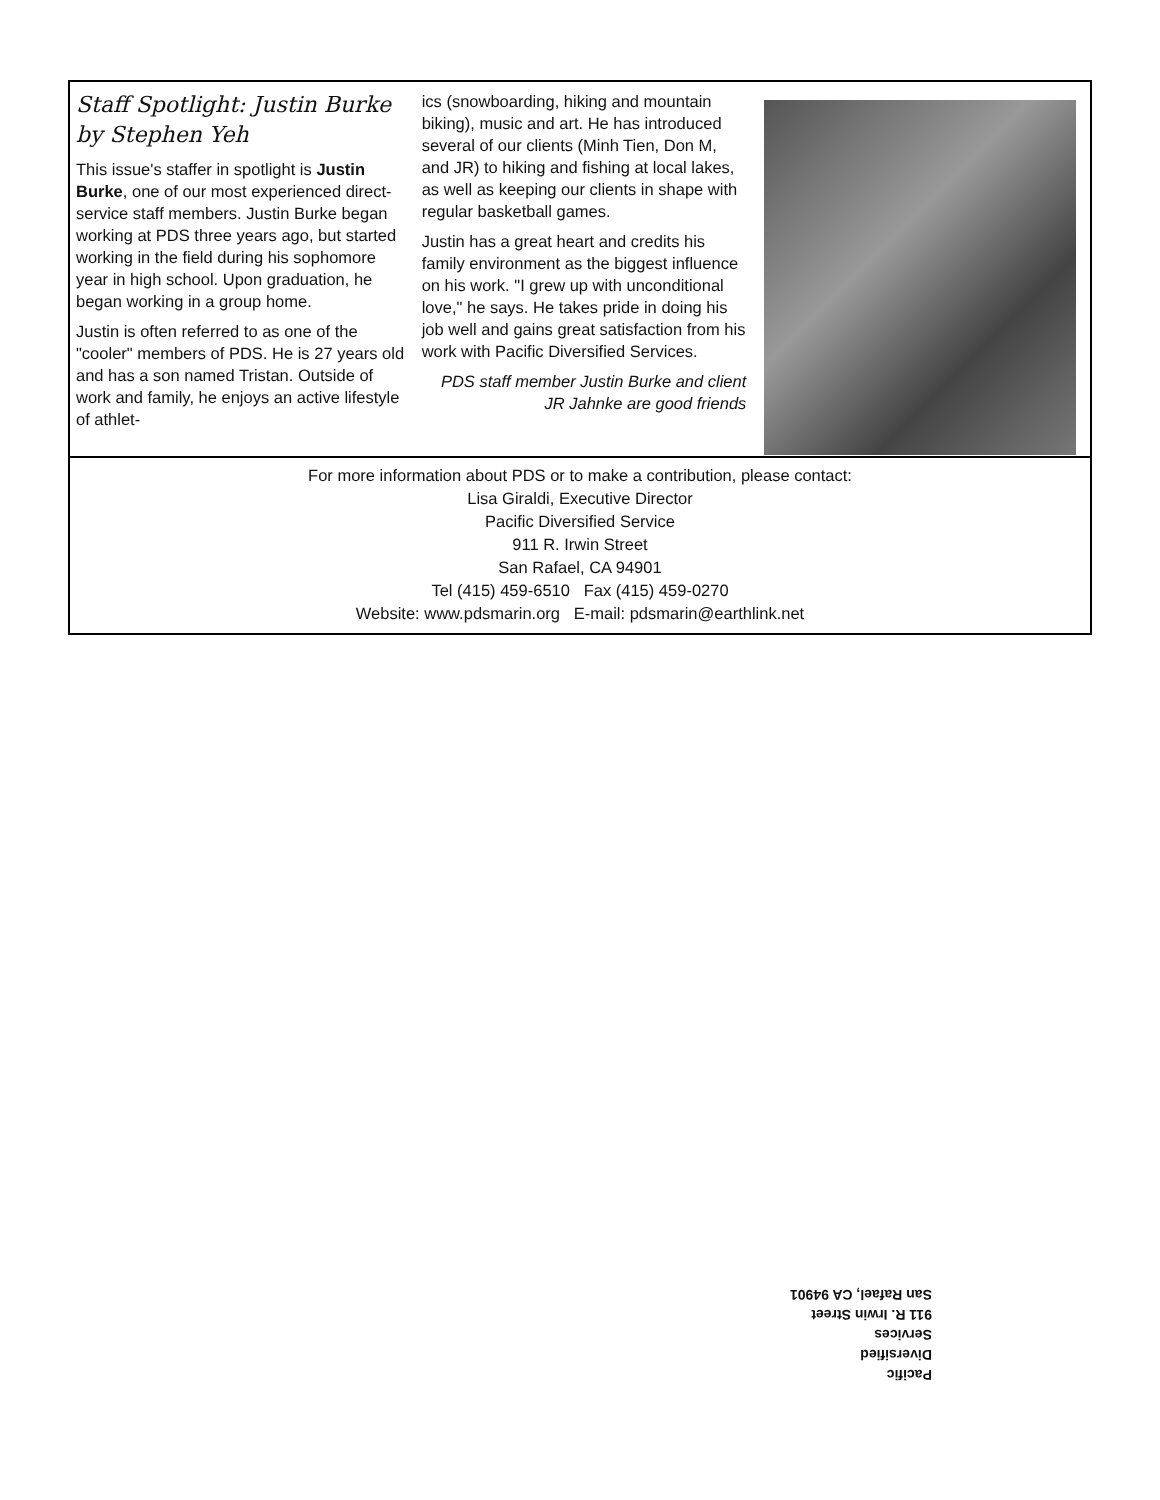Staff Spotlight: Justin Burke
by Stephen Yeh
This issue's staffer in spotlight is Justin Burke, one of our most experienced direct-service staff members. Justin Burke began working at PDS three years ago, but started working in the field during his sophomore year in high school. Upon graduation, he began working in a group home.
Justin is often referred to as one of the "cooler" members of PDS. He is 27 years old and has a son named Tristan. Outside of work and family, he enjoys an active lifestyle of athlet-
ics (snowboarding, hiking and mountain biking), music and art. He has introduced several of our clients (Minh Tien, Don M, and JR) to hiking and fishing at local lakes, as well as keeping our clients in shape with regular basketball games.
Justin has a great heart and credits his family environment as the biggest influence on his work. "I grew up with unconditional love," he says. He takes pride in doing his job well and gains great satisfaction from his work with Pacific Diversified Services.
PDS staff member Justin Burke and client JR Jahnke are good friends
For more information about PDS or to make a contribution, please contact:
Lisa Giraldi, Executive Director
Pacific Diversified Service
911 R. Irwin Street
San Rafael, CA 94901
Tel (415) 459-6510 Fax (415) 459-0270
Website: www.pdsmarin.org E-mail: pdsmarin@earthlink.net
Pacific
Diversified
Services
911 R. Irwin Street
San Rafael, CA 94901